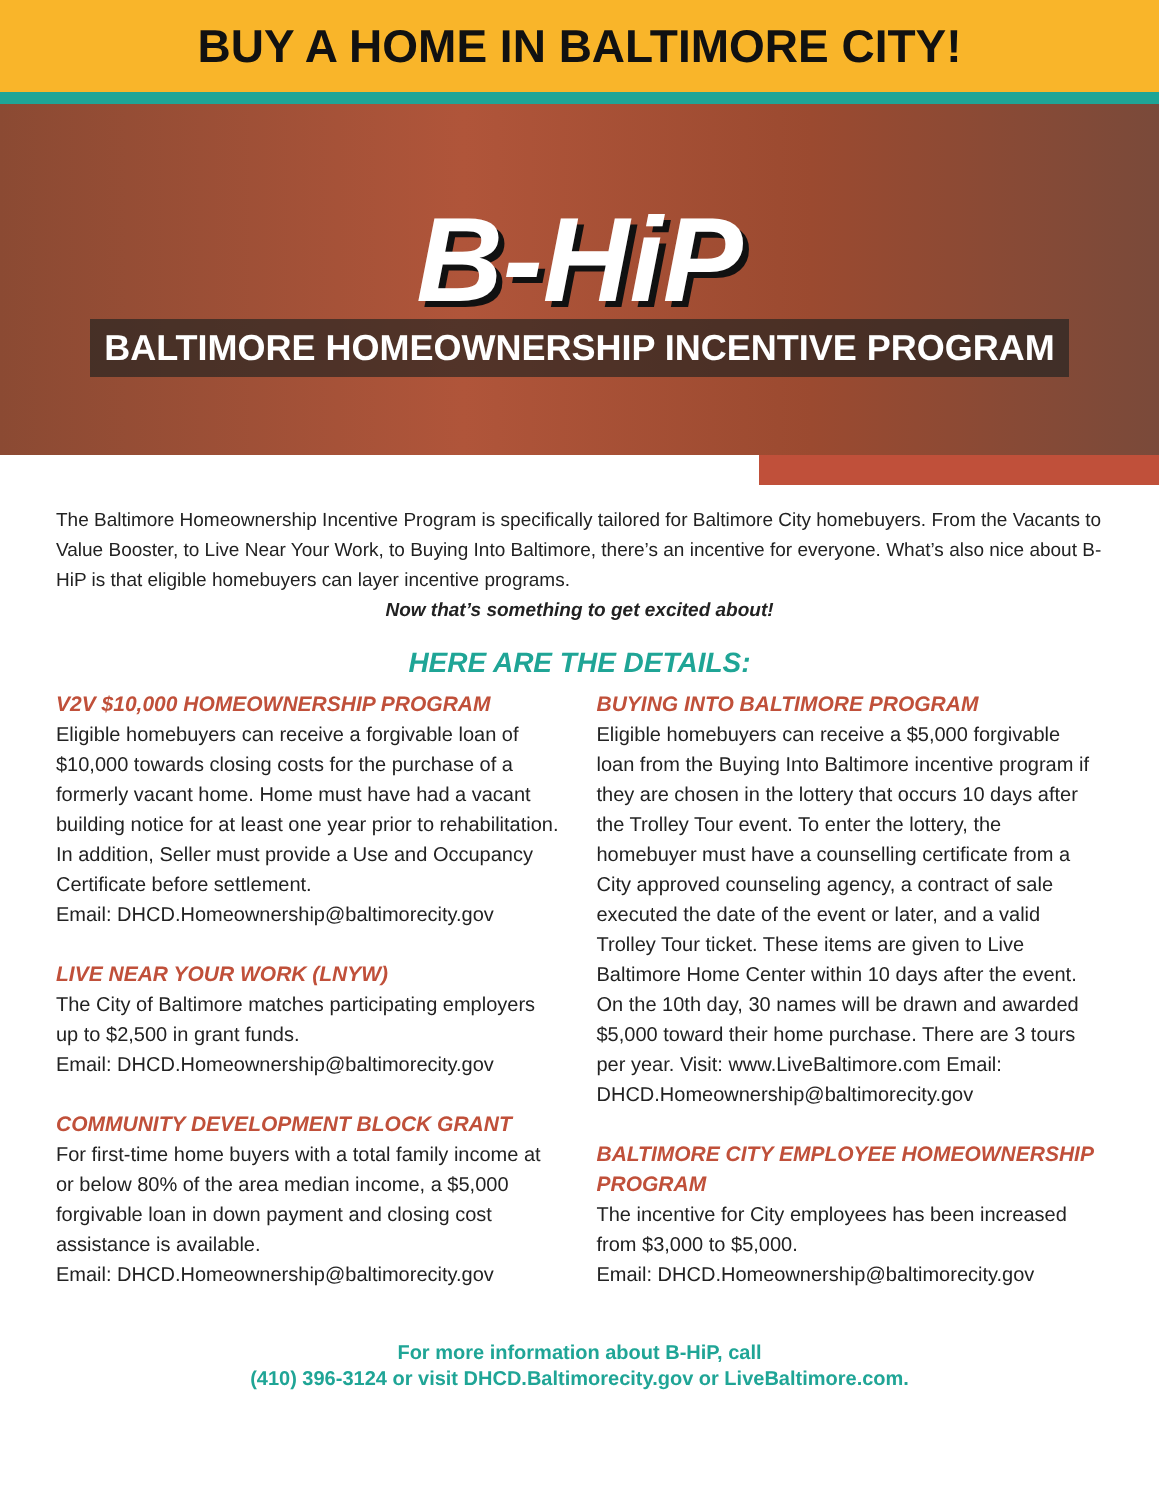BUY A HOME IN BALTIMORE CITY!
B-HiP
BALTIMORE HOMEOWNERSHIP INCENTIVE PROGRAM
The Baltimore Homeownership Incentive Program is specifically tailored for Baltimore City homebuyers. From the Vacants to Value Booster, to Live Near Your Work, to Buying Into Baltimore, there’s an incentive for everyone. What’s also nice about B-HiP is that eligible homebuyers can layer incentive programs.
Now that’s something to get excited about!
HERE ARE THE DETAILS:
V2V $10,000 HOMEOWNERSHIP PROGRAM
Eligible homebuyers can receive a forgivable loan of $10,000 towards closing costs for the purchase of a formerly vacant home. Home must have had a vacant building notice for at least one year prior to rehabilitation. In addition, Seller must provide a Use and Occupancy Certificate before settlement.
Email: DHCD.Homeownership@baltimorecity.gov
LIVE NEAR YOUR WORK (LNYW)
The City of Baltimore matches participating employers up to $2,500 in grant funds.
Email: DHCD.Homeownership@baltimorecity.gov
COMMUNITY DEVELOPMENT BLOCK GRANT
For first-time home buyers with a total family income at or below 80% of the area median income, a $5,000 forgivable loan in down payment and closing cost assistance is available.
Email: DHCD.Homeownership@baltimorecity.gov
BUYING INTO BALTIMORE PROGRAM
Eligible homebuyers can receive a $5,000 forgivable loan from the Buying Into Baltimore incentive program if they are chosen in the lottery that occurs 10 days after the Trolley Tour event. To enter the lottery, the homebuyer must have a counselling certificate from a City approved counseling agency, a contract of sale executed the date of the event or later, and a valid Trolley Tour ticket. These items are given to Live Baltimore Home Center within 10 days after the event. On the 10th day, 30 names will be drawn and awarded $5,000 toward their home purchase. There are 3 tours per year. Visit: www.LiveBaltimore.com Email: DHCD.Homeownership@baltimorecity.gov
BALTIMORE CITY EMPLOYEE HOMEOWNERSHIP PROGRAM
The incentive for City employees has been increased from $3,000 to $5,000.
Email: DHCD.Homeownership@baltimorecity.gov
For more information about B-HiP, call
(410) 396-3124 or visit DHCD.Baltimorecity.gov or LiveBaltimore.com.